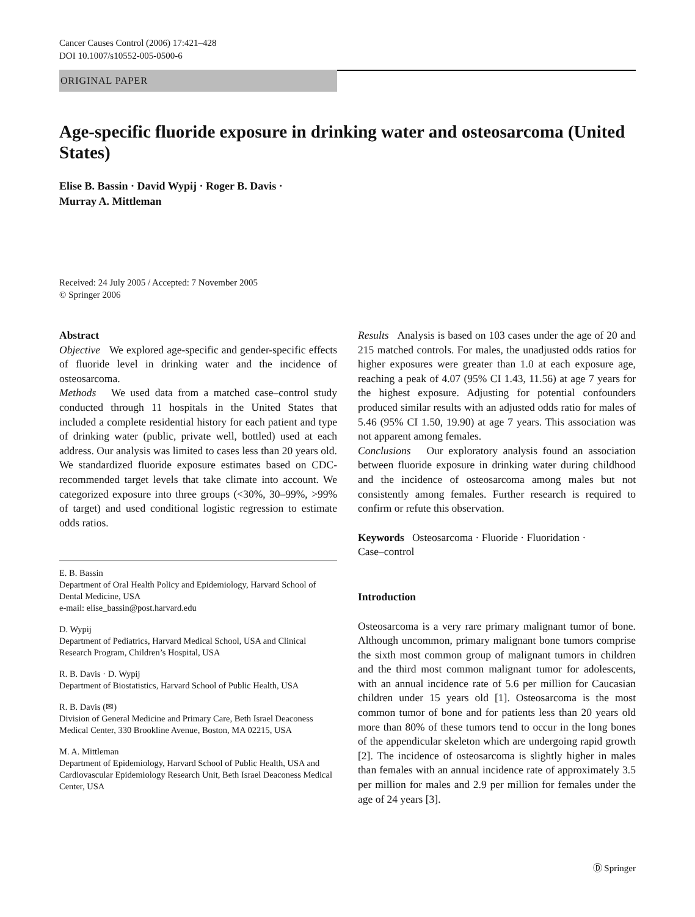Cancer Causes Control (2006) 17:421–428
DOI 10.1007/s10552-005-0500-6
ORIGINAL PAPER
Age-specific fluoride exposure in drinking water and osteosarcoma (United States)
Elise B. Bassin · David Wypij · Roger B. Davis ·
Murray A. Mittleman
Received: 24 July 2005 / Accepted: 7 November 2005
© Springer 2006
Abstract
Objective We explored age-specific and gender-specific effects of fluoride level in drinking water and the incidence of osteosarcoma.
Methods We used data from a matched case–control study conducted through 11 hospitals in the United States that included a complete residential history for each patient and type of drinking water (public, private well, bottled) used at each address. Our analysis was limited to cases less than 20 years old. We standardized fluoride exposure estimates based on CDC-recommended target levels that take climate into account. We categorized exposure into three groups (<30%, 30–99%, >99% of target) and used conditional logistic regression to estimate odds ratios.
E. B. Bassin
Department of Oral Health Policy and Epidemiology, Harvard School of Dental Medicine, USA
e-mail: elise_bassin@post.harvard.edu
D. Wypij
Department of Pediatrics, Harvard Medical School, USA and Clinical Research Program, Children’s Hospital, USA
R. B. Davis · D. Wypij
Department of Biostatistics, Harvard School of Public Health, USA
R. B. Davis (✉)
Division of General Medicine and Primary Care, Beth Israel Deaconess Medical Center, 330 Brookline Avenue, Boston, MA 02215, USA
M. A. Mittleman
Department of Epidemiology, Harvard School of Public Health, USA and Cardiovascular Epidemiology Research Unit, Beth Israel Deaconess Medical Center, USA
Results Analysis is based on 103 cases under the age of 20 and 215 matched controls. For males, the unadjusted odds ratios for higher exposures were greater than 1.0 at each exposure age, reaching a peak of 4.07 (95% CI 1.43, 11.56) at age 7 years for the highest exposure. Adjusting for potential confounders produced similar results with an adjusted odds ratio for males of 5.46 (95% CI 1.50, 19.90) at age 7 years. This association was not apparent among females.
Conclusions Our exploratory analysis found an association between fluoride exposure in drinking water during childhood and the incidence of osteosarcoma among males but not consistently among females. Further research is required to confirm or refute this observation.
Keywords Osteosarcoma · Fluoride · Fluoridation ·
Case–control
Introduction
Osteosarcoma is a very rare primary malignant tumor of bone. Although uncommon, primary malignant bone tumors comprise the sixth most common group of malignant tumors in children and the third most common malignant tumor for adolescents, with an annual incidence rate of 5.6 per million for Caucasian children under 15 years old [1]. Osteosarcoma is the most common tumor of bone and for patients less than 20 years old more than 80% of these tumors tend to occur in the long bones of the appendicular skeleton which are undergoing rapid growth [2]. The incidence of osteosarcoma is slightly higher in males than females with an annual incidence rate of approximately 3.5 per million for males and 2.9 per million for females under the age of 24 years [3].
Ⓓ Springer